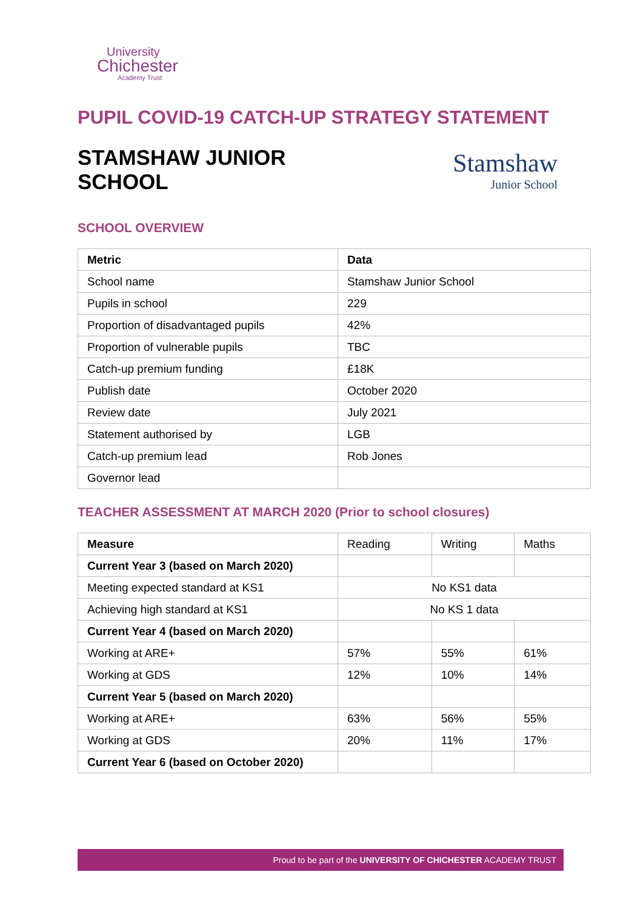University
Chichester
Academy Trust
PUPIL COVID-19 CATCH-UP STRATEGY STATEMENT
STAMSHAW JUNIOR
SCHOOL
Stamshaw
Junior School
SCHOOL OVERVIEW
| Metric | Data |
| --- | --- |
| School name | Stamshaw Junior School |
| Pupils in school | 229 |
| Proportion of disadvantaged pupils | 42% |
| Proportion of vulnerable pupils | TBC |
| Catch-up premium funding | £18K |
| Publish date | October 2020 |
| Review date | July 2021 |
| Statement authorised by | LGB |
| Catch-up premium lead | Rob Jones |
| Governor lead | |
TEACHER ASSESSMENT AT MARCH 2020 (Prior to school closures)
| Measure | Reading | Writing | Maths |
| Current Year 3 (based on March 2020) | | | |
| Meeting expected standard at KS1 | No KS1 data | | |
| Achieving high standard at KS1 | No KS 1 data | | |
| Current Year 4 (based on March 2020) | | | |
| Working at ARE+ | 57% | 55% | 61% |
| Working at GDS | 12% | 10% | 14% |
| Current Year 5 (based on March 2020) | | | |
| Working at ARE+ | 63% | 56% | 55% |
| Working at GDS | 20% | 11% | 17% |
| Current Year 6 (based on October 2020) | | | |
Proud to be part of the UNIVERSITY OF CHICHESTER ACADEMY TRUST